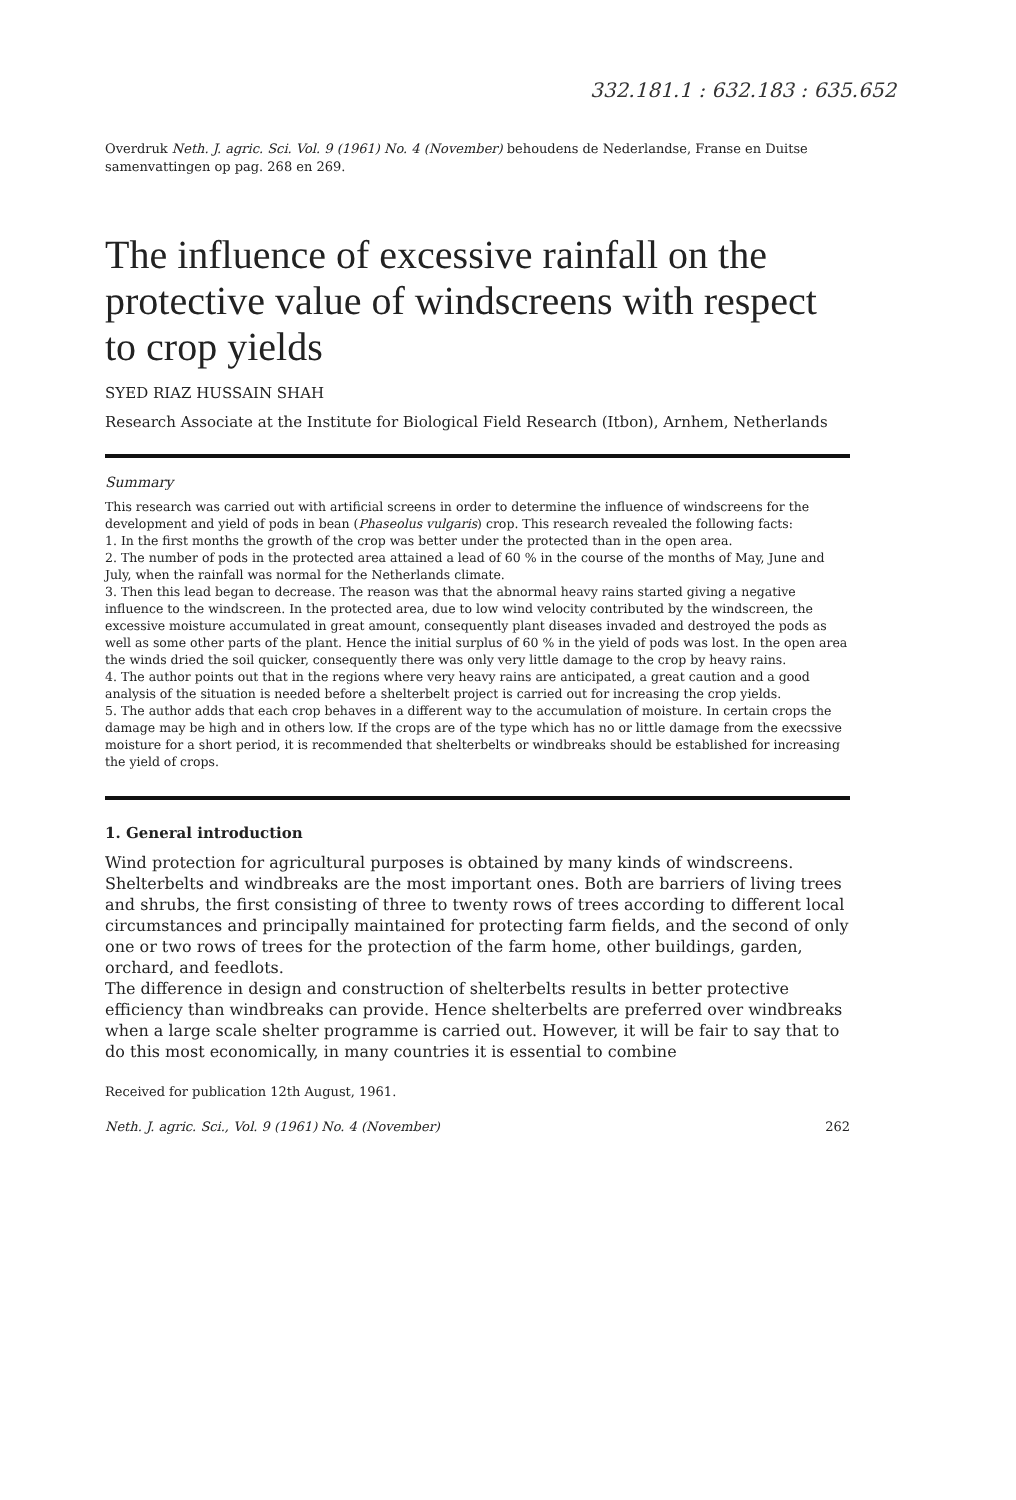332.181.1 : 632.183 : 635.652
Overdruk Neth. J. agric. Sci. Vol. 9 (1961) No. 4 (November) behoudens de Nederlandse, Franse en Duitse samenvattingen op pag. 268 en 269.
The influence of excessive rainfall on the protective value of windscreens with respect to crop yields
SYED RIAZ HUSSAIN SHAH
Research Associate at the Institute for Biological Field Research (Itbon), Arnhem, Netherlands
Summary
This research was carried out with artificial screens in order to determine the influence of windscreens for the development and yield of pods in bean (Phaseolus vulgaris) crop. This research revealed the following facts:
1. In the first months the growth of the crop was better under the protected than in the open area.
2. The number of pods in the protected area attained a lead of 60 % in the course of the months of May, June and July, when the rainfall was normal for the Netherlands climate.
3. Then this lead began to decrease. The reason was that the abnormal heavy rains started giving a negative influence to the windscreen. In the protected area, due to low wind velocity contributed by the windscreen, the excessive moisture accumulated in great amount, consequently plant diseases invaded and destroyed the pods as well as some other parts of the plant. Hence the initial surplus of 60 % in the yield of pods was lost. In the open area the winds dried the soil quicker, consequently there was only very little damage to the crop by heavy rains.
4. The author points out that in the regions where very heavy rains are anticipated, a great caution and a good analysis of the situation is needed before a shelterbelt project is carried out for increasing the crop yields.
5. The author adds that each crop behaves in a different way to the accumulation of moisture. In certain crops the damage may be high and in others low. If the crops are of the type which has no or little damage from the execssive moisture for a short period, it is recommended that shelterbelts or windbreaks should be established for increasing the yield of crops.
1. General introduction
Wind protection for agricultural purposes is obtained by many kinds of windscreens. Shelterbelts and windbreaks are the most important ones. Both are barriers of living trees and shrubs, the first consisting of three to twenty rows of trees according to different local circumstances and principally maintained for protecting farm fields, and the second of only one or two rows of trees for the protection of the farm home, other buildings, garden, orchard, and feedlots.
The difference in design and construction of shelterbelts results in better protective efficiency than windbreaks can provide. Hence shelterbelts are preferred over windbreaks when a large scale shelter programme is carried out. However, it will be fair to say that to do this most economically, in many countries it is essential to combine
Received for publication 12th August, 1961.
Neth. J. agric. Sci., Vol. 9 (1961) No. 4 (November) 262